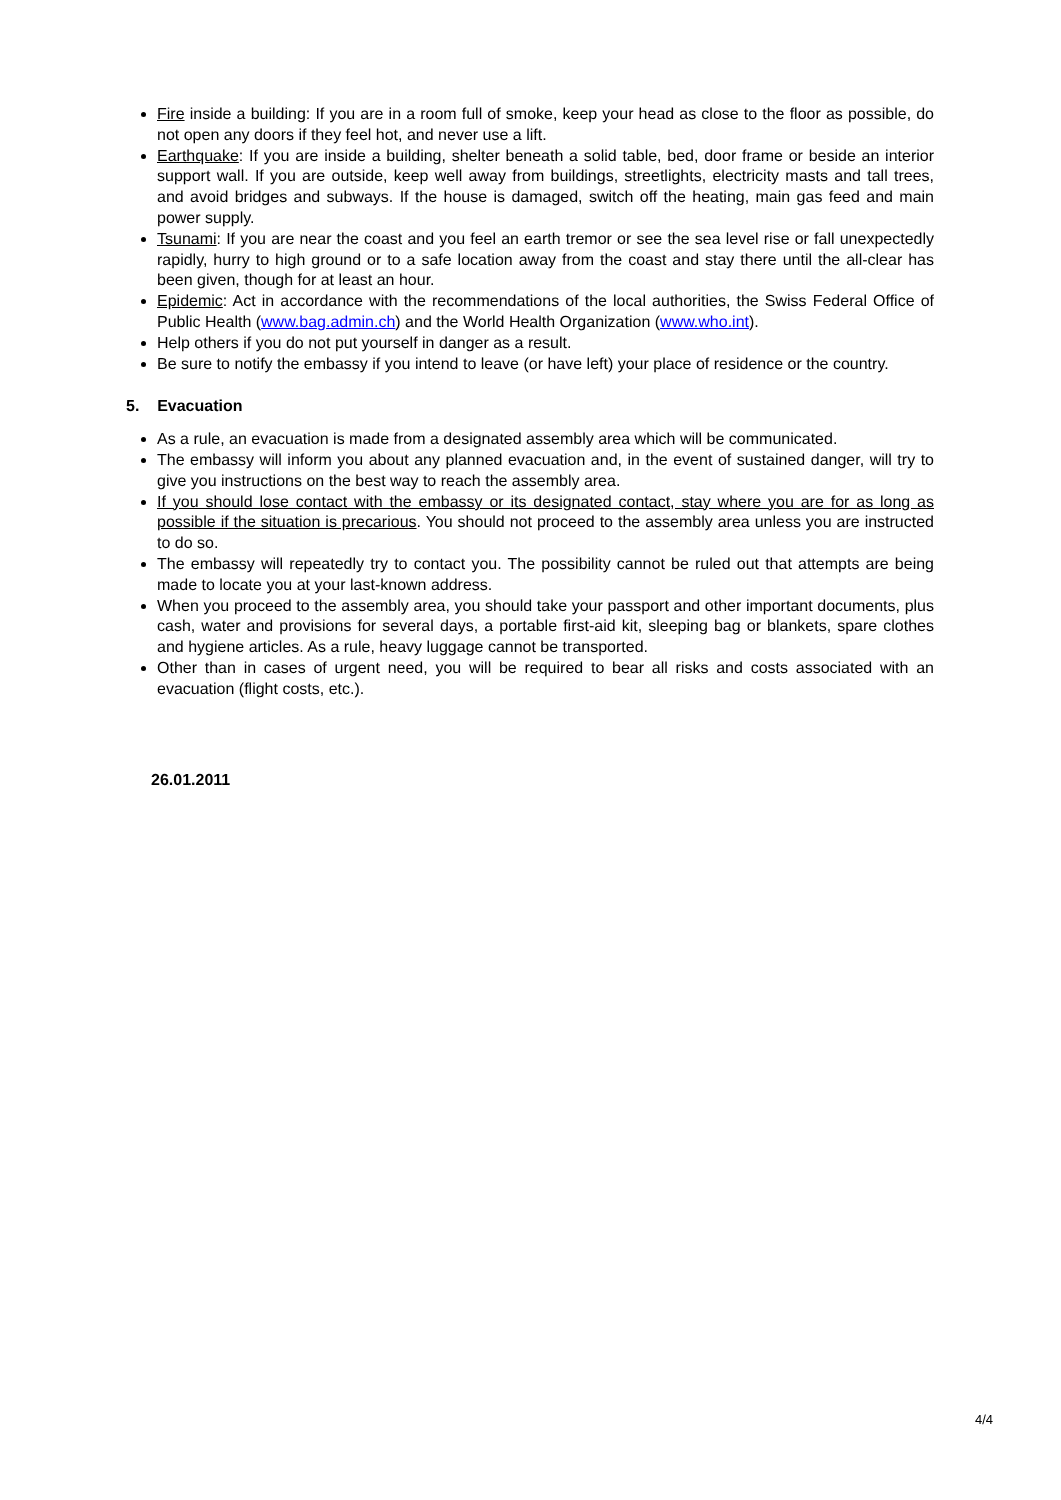Fire inside a building: If you are in a room full of smoke, keep your head as close to the floor as possible, do not open any doors if they feel hot, and never use a lift.
Earthquake: If you are inside a building, shelter beneath a solid table, bed, door frame or beside an interior support wall. If you are outside, keep well away from buildings, streetlights, electricity masts and tall trees, and avoid bridges and subways. If the house is damaged, switch off the heating, main gas feed and main power supply.
Tsunami: If you are near the coast and you feel an earth tremor or see the sea level rise or fall unexpectedly rapidly, hurry to high ground or to a safe location away from the coast and stay there until the all-clear has been given, though for at least an hour.
Epidemic: Act in accordance with the recommendations of the local authorities, the Swiss Federal Office of Public Health (www.bag.admin.ch) and the World Health Organization (www.who.int).
Help others if you do not put yourself in danger as a result.
Be sure to notify the embassy if you intend to leave (or have left) your place of residence or the country.
5. Evacuation
As a rule, an evacuation is made from a designated assembly area which will be communicated.
The embassy will inform you about any planned evacuation and, in the event of sustained danger, will try to give you instructions on the best way to reach the assembly area.
If you should lose contact with the embassy or its designated contact, stay where you are for as long as possible if the situation is precarious. You should not proceed to the assembly area unless you are instructed to do so.
The embassy will repeatedly try to contact you. The possibility cannot be ruled out that attempts are being made to locate you at your last-known address.
When you proceed to the assembly area, you should take your passport and other important documents, plus cash, water and provisions for several days, a portable first-aid kit, sleeping bag or blankets, spare clothes and hygiene articles. As a rule, heavy luggage cannot be transported.
Other than in cases of urgent need, you will be required to bear all risks and costs associated with an evacuation (flight costs, etc.).
26.01.2011
4/4